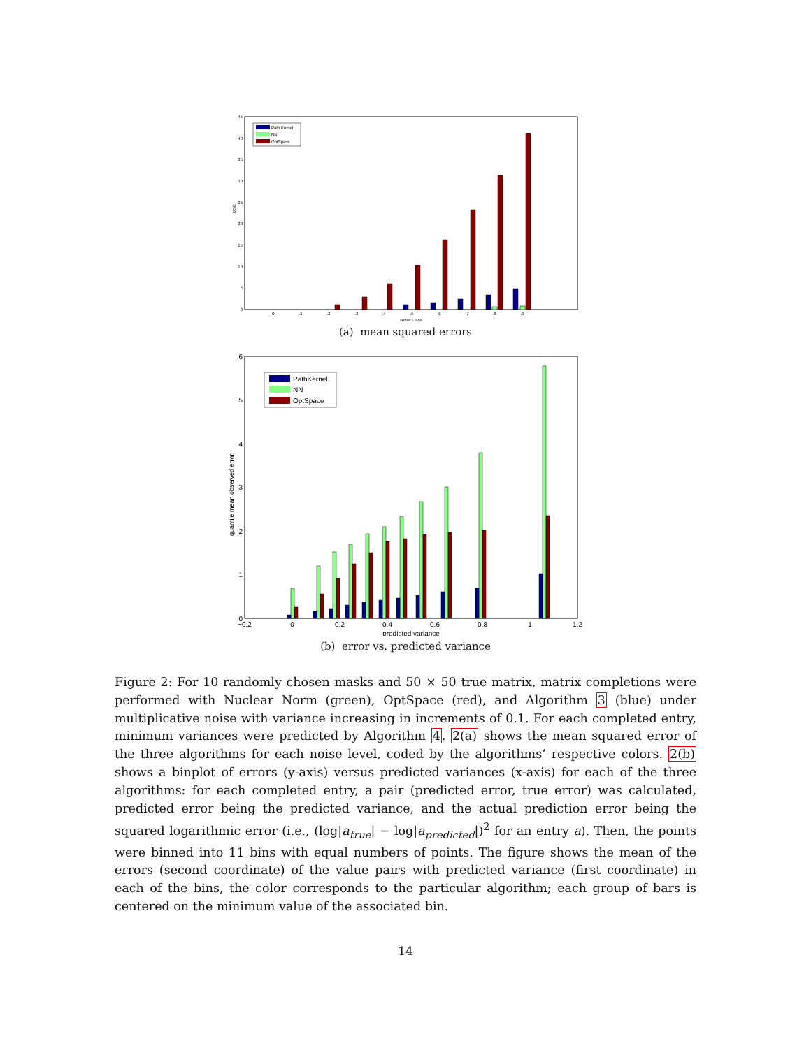0
5
10
15
20
25
30
35
40
45
MSE
0
.1
.2
.3
.4
.5
.6
.7
.8
.9
Noise Level
Path Kernel
NN
OptSpace
(a) mean squared errors
0
1
2
3
4
5
6
quantile mean observed error
−0.2
0
0.2
0.4
0.6
0.8
1
1.2
predicted variance
PathKernel
NN
OptSpace
(b) error vs. predicted variance
Figure 2: For 10 randomly chosen masks and 50 × 50 true matrix, matrix completions were performed with Nuclear Norm (green), OptSpace (red), and Algorithm 3 (blue) under multiplicative noise with variance increasing in increments of 0.1. For each completed entry, minimum variances were predicted by Algorithm 4. 2(a) shows the mean squared error of the three algorithms for each noise level, coded by the algorithms’ respective colors. 2(b) shows a binplot of errors (y-axis) versus predicted variances (x-axis) for each of the three algorithms: for each completed entry, a pair (predicted error, true error) was calculated, predicted error being the predicted variance, and the actual prediction error being the squared logarithmic error (i.e., (log|a<sub>true</sub>| − log|a<sub>predicted</sub>|)<sup>2</sup> for an entry a). Then, the points were binned into 11 bins with equal numbers of points. The figure shows the mean of the errors (second coordinate) of the value pairs with predicted variance (first coordinate) in each of the bins, the color corresponds to the particular algorithm; each group of bars is centered on the minimum value of the associated bin.
14